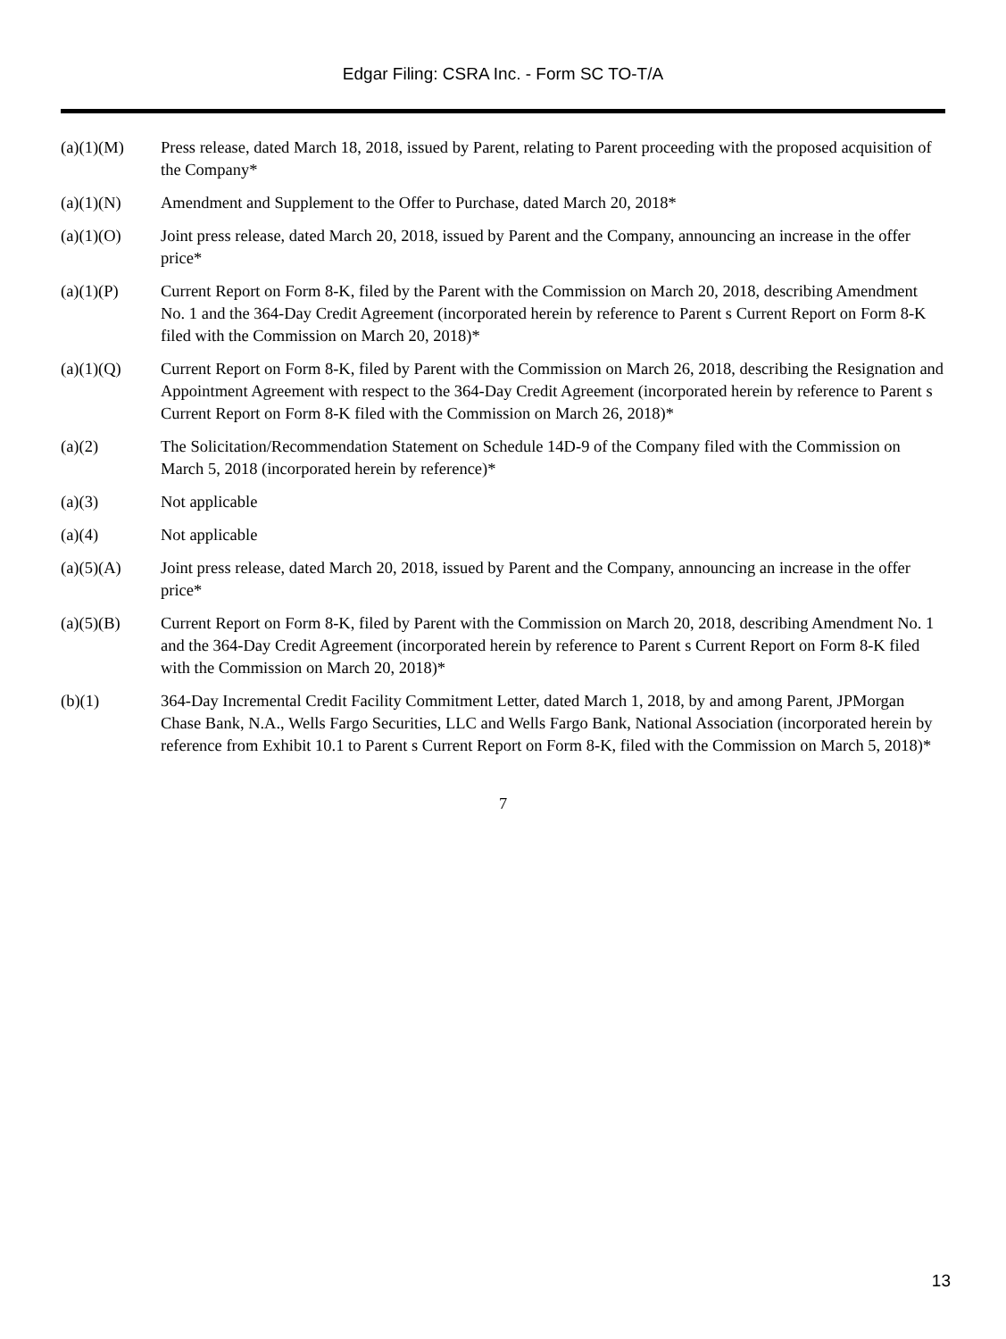Edgar Filing: CSRA Inc. - Form SC TO-T/A
(a)(1)(M) Press release, dated March 18, 2018, issued by Parent, relating to Parent proceeding with the proposed acquisition of the Company*
(a)(1)(N) Amendment and Supplement to the Offer to Purchase, dated March 20, 2018*
(a)(1)(O) Joint press release, dated March 20, 2018, issued by Parent and the Company, announcing an increase in the offer price*
(a)(1)(P) Current Report on Form 8-K, filed by the Parent with the Commission on March 20, 2018, describing Amendment No. 1 and the 364-Day Credit Agreement (incorporated herein by reference to Parent s Current Report on Form 8-K filed with the Commission on March 20, 2018)*
(a)(1)(Q) Current Report on Form 8-K, filed by Parent with the Commission on March 26, 2018, describing the Resignation and Appointment Agreement with respect to the 364-Day Credit Agreement (incorporated herein by reference to Parent s Current Report on Form 8-K filed with the Commission on March 26, 2018)*
(a)(2) The Solicitation/Recommendation Statement on Schedule 14D-9 of the Company filed with the Commission on March 5, 2018 (incorporated herein by reference)*
(a)(3) Not applicable
(a)(4) Not applicable
(a)(5)(A) Joint press release, dated March 20, 2018, issued by Parent and the Company, announcing an increase in the offer price*
(a)(5)(B) Current Report on Form 8-K, filed by Parent with the Commission on March 20, 2018, describing Amendment No. 1 and the 364-Day Credit Agreement (incorporated herein by reference to Parent s Current Report on Form 8-K filed with the Commission on March 20, 2018)*
(b)(1) 364-Day Incremental Credit Facility Commitment Letter, dated March 1, 2018, by and among Parent, JPMorgan Chase Bank, N.A., Wells Fargo Securities, LLC and Wells Fargo Bank, National Association (incorporated herein by reference from Exhibit 10.1 to Parent s Current Report on Form 8-K, filed with the Commission on March 5, 2018)*
7
13